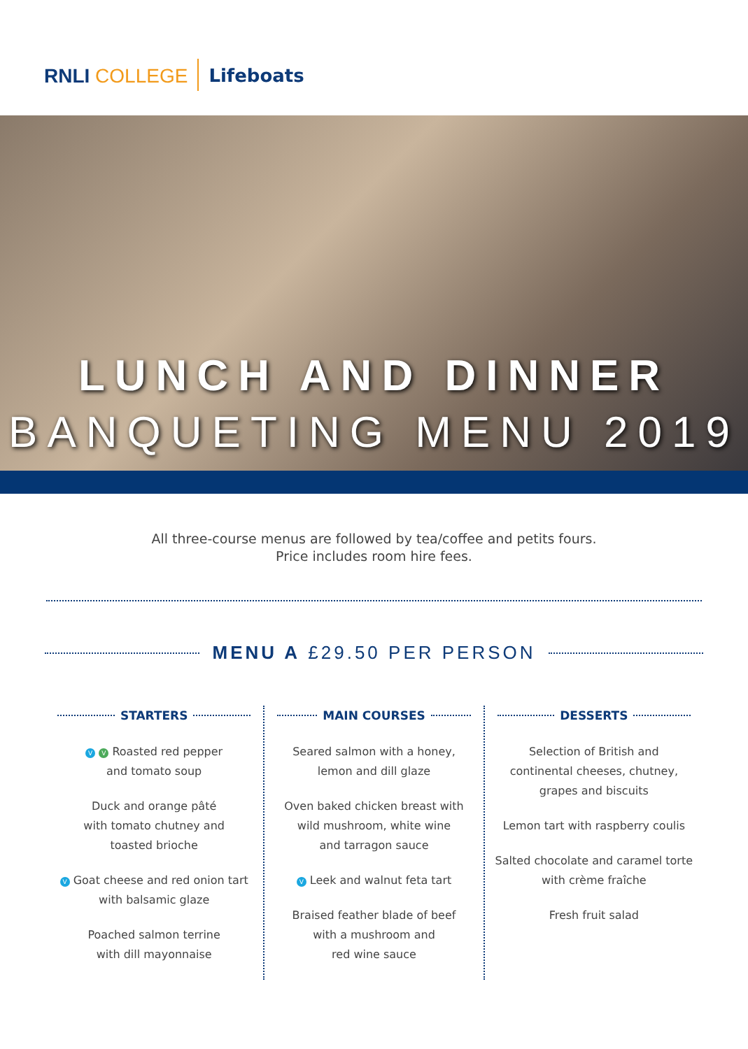RNLI COLLEGE
Lifeboats
LUNCH AND DINNER
BANQUETING MENU 2019
All three-course menus are followed by tea/coffee and petits fours.
Price includes room hire fees.
MENU A £29.50 PER PERSON
STARTERS
V V Roasted red pepper
and tomato soup
Duck and orange pâté
with tomato chutney and
toasted brioche
V Goat cheese and red onion tart
with balsamic glaze
Poached salmon terrine
with dill mayonnaise
MAIN COURSES
Seared salmon with a honey,
lemon and dill glaze
Oven baked chicken breast with
wild mushroom, white wine
and tarragon sauce
V Leek and walnut feta tart
Braised feather blade of beef
with a mushroom and
red wine sauce
DESSERTS
Selection of British and
continental cheeses, chutney,
grapes and biscuits
Lemon tart with raspberry coulis
Salted chocolate and caramel torte
with crème fraîche
Fresh fruit salad